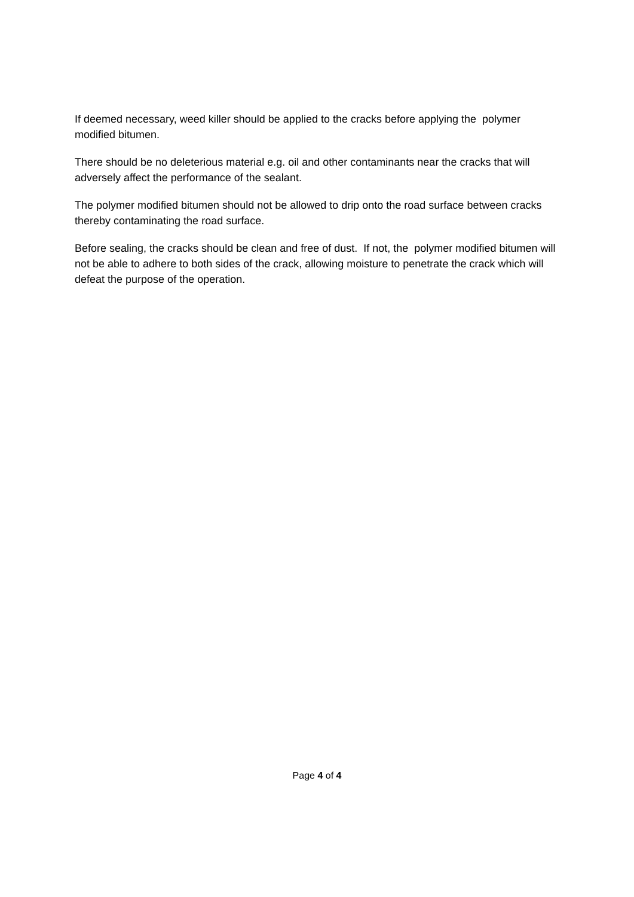If deemed necessary, weed killer should be applied to the cracks before applying the polymer modified bitumen.
There should be no deleterious material e.g. oil and other contaminants near the cracks that will adversely affect the performance of the sealant.
The polymer modified bitumen should not be allowed to drip onto the road surface between cracks thereby contaminating the road surface.
Before sealing, the cracks should be clean and free of dust. If not, the polymer modified bitumen will not be able to adhere to both sides of the crack, allowing moisture to penetrate the crack which will defeat the purpose of the operation.
Page 4 of 4